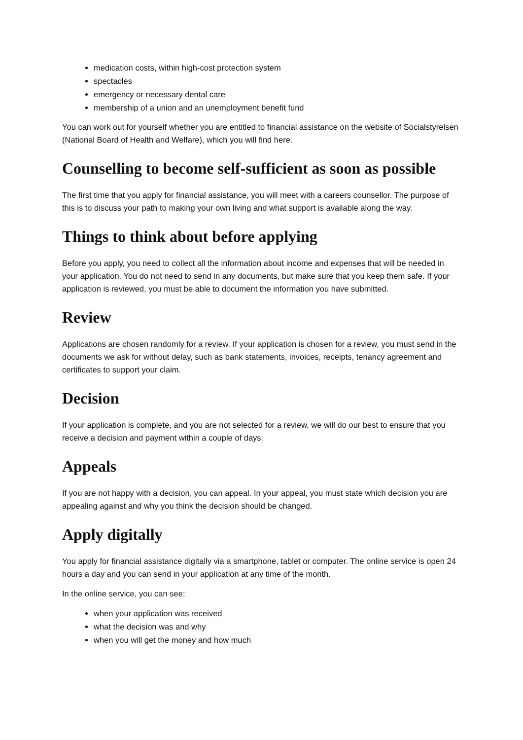medication costs, within high-cost protection system
spectacles
emergency or necessary dental care
membership of a union and an unemployment benefit fund
You can work out for yourself whether you are entitled to financial assistance on the website of Socialstyrelsen (National Board of Health and Welfare), which you will find here.
Counselling to become self-sufficient as soon as possible
The first time that you apply for financial assistance, you will meet with a careers counsellor. The purpose of this is to discuss your path to making your own living and what support is available along the way.
Things to think about before applying
Before you apply, you need to collect all the information about income and expenses that will be needed in your application. You do not need to send in any documents, but make sure that you keep them safe. If your application is reviewed, you must be able to document the information you have submitted.
Review
Applications are chosen randomly for a review. If your application is chosen for a review, you must send in the documents we ask for without delay, such as bank statements, invoices, receipts, tenancy agreement and certificates to support your claim.
Decision
If your application is complete, and you are not selected for a review, we will do our best to ensure that you receive a decision and payment within a couple of days.
Appeals
If you are not happy with a decision, you can appeal. In your appeal, you must state which decision you are appealing against and why you think the decision should be changed.
Apply digitally
You apply for financial assistance digitally via a smartphone, tablet or computer. The online service is open 24 hours a day and you can send in your application at any time of the month.
In the online service, you can see:
when your application was received
what the decision was and why
when you will get the money and how much